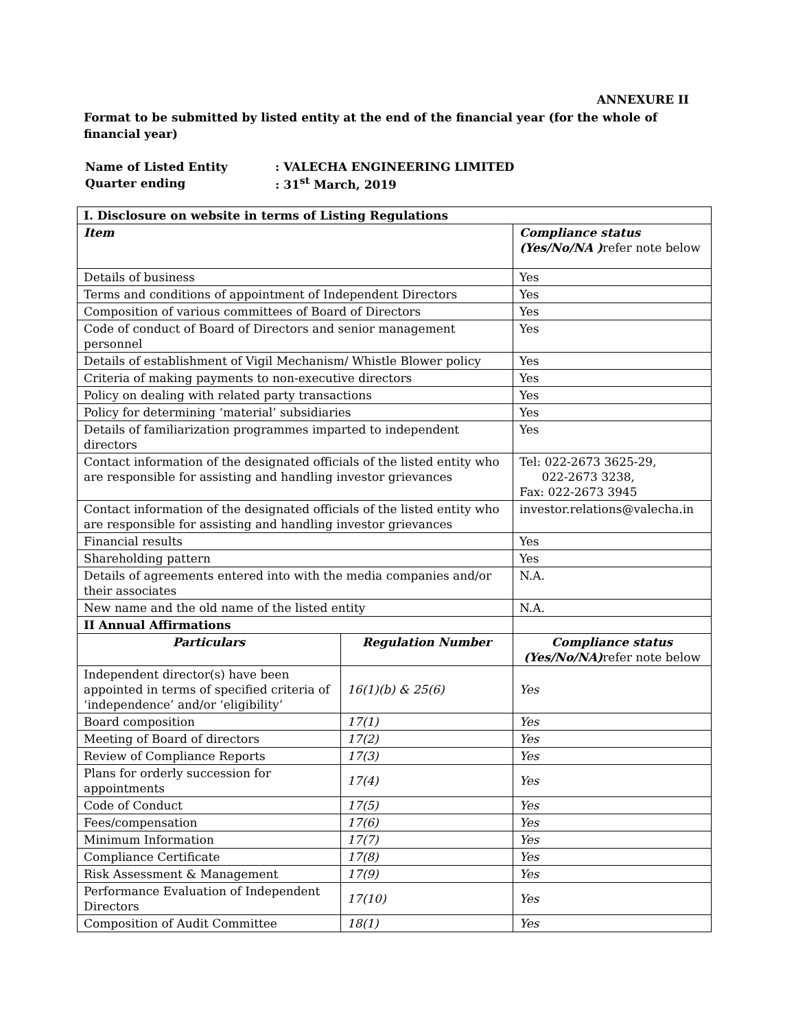ANNEXURE II
Format to be submitted by listed entity at the end of the financial year (for the whole of financial year)
| Name of Listed Entity | : VALECHA ENGINEERING LIMITED |
| Quarter ending | : 31<sup>st</sup> March, 2019 |
| I. Disclosure on website in terms of Listing Regulations | | |
| --- | --- | --- |
| Item | | Compliance status (Yes/No/NA ) refer note below |
| Details of business | | Yes |
| Terms and conditions of appointment of Independent Directors | | Yes |
| Composition of various committees of Board of Directors | | Yes |
| Code of conduct of Board of Directors and senior management personnel | | Yes |
| Details of establishment of Vigil Mechanism/ Whistle Blower policy | | Yes |
| Criteria of making payments to non-executive directors | | Yes |
| Policy on dealing with related party transactions | | Yes |
| Policy for determining ‘material’ subsidiaries | | Yes |
| Details of familiarization programmes imparted to independent directors | | Yes |
| Contact information of the designated officials of the listed entity who are responsible for assisting and handling investor grievances | | Tel: 022-2673 3625-29, 022-2673 3238, Fax: 022-2673 3945 |
| Contact information of the designated officials of the listed entity who are responsible for assisting and handling investor grievances | | investor.relations@valecha.in |
| Financial results | | Yes |
| Shareholding pattern | | Yes |
| Details of agreements entered into with the media companies and/or their associates | | N.A. |
| New name and the old name of the listed entity | | N.A. |
| II Annual Affirmations | | |
| Particulars | Regulation Number | Compliance status (Yes/No/NA) refer note below |
| Independent director(s) have been appointed in terms of specified criteria of ‘independence’ and/or ‘eligibility’ | 16(1)(b) & 25(6) | Yes |
| Board composition | 17(1) | Yes |
| Meeting of Board of directors | 17(2) | Yes |
| Review of Compliance Reports | 17(3) | Yes |
| Plans for orderly succession for appointments | 17(4) | Yes |
| Code of Conduct | 17(5) | Yes |
| Fees/compensation | 17(6) | Yes |
| Minimum Information | 17(7) | Yes |
| Compliance Certificate | 17(8) | Yes |
| Risk Assessment & Management | 17(9) | Yes |
| Performance Evaluation of Independent Directors | 17(10) | Yes |
| Composition of Audit Committee | 18(1) | Yes |